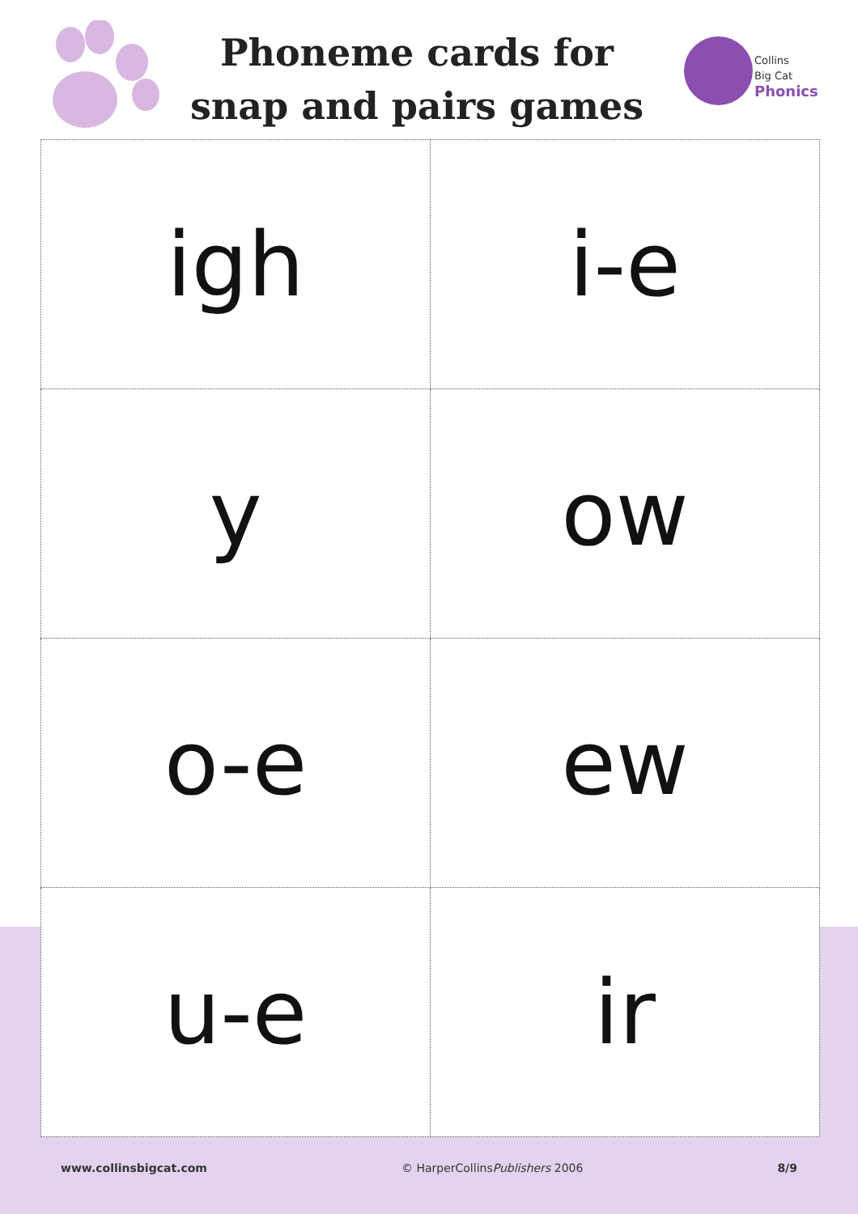Phoneme cards for
snap and pairs games
Collins
Big Cat
Phonics
| igh | i-e |
| y | ow |
| o-e | ew |
| u-e | ir |
www.collinsbigcat.com © HarperCollinsPublishers 2006 8/9